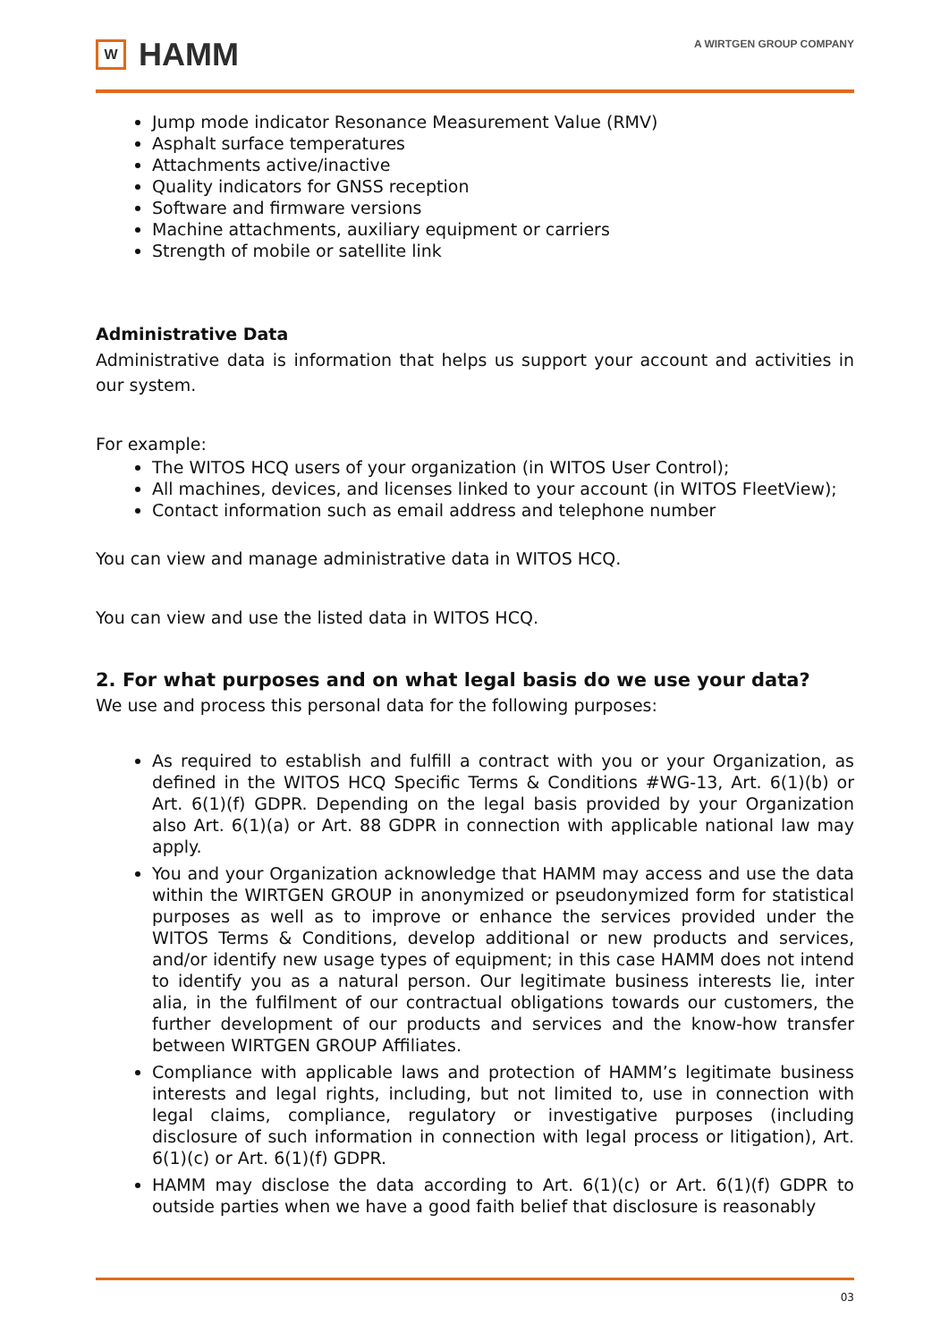W
HAMM
A WIRTGEN GROUP COMPANY
Jump mode indicator Resonance Measurement Value (RMV)
Asphalt surface temperatures
Attachments active/inactive
Quality indicators for GNSS reception
Software and firmware versions
Machine attachments, auxiliary equipment or carriers
Strength of mobile or satellite link
Administrative Data
Administrative data is information that helps us support your account and activities in our system.
For example:
The WITOS HCQ users of your organization (in WITOS User Control);
All machines, devices, and licenses linked to your account (in WITOS FleetView);
Contact information such as email address and telephone number
You can view and manage administrative data in WITOS HCQ.
You can view and use the listed data in WITOS HCQ.
2. For what purposes and on what legal basis do we use your data?
We use and process this personal data for the following purposes:
As required to establish and fulfill a contract with you or your Organization, as defined in the WITOS HCQ Specific Terms & Conditions #WG-13, Art. 6(1)(b) or Art. 6(1)(f) GDPR. Depending on the legal basis provided by your Organization also Art. 6(1)(a) or Art. 88 GDPR in connection with applicable national law may apply.
You and your Organization acknowledge that HAMM may access and use the data within the WIRTGEN GROUP in anonymized or pseudonymized form for statistical purposes as well as to improve or enhance the services provided under the WITOS Terms & Conditions, develop additional or new products and services, and/or identify new usage types of equipment; in this case HAMM does not intend to identify you as a natural person. Our legitimate business interests lie, inter alia, in the fulfilment of our contractual obligations towards our customers, the further development of our products and services and the know-how transfer between WIRTGEN GROUP Affiliates.
Compliance with applicable laws and protection of HAMM’s legitimate business interests and legal rights, including, but not limited to, use in connection with legal claims, compliance, regulatory or investigative purposes (including disclosure of such information in connection with legal process or litigation), Art. 6(1)(c) or Art. 6(1)(f) GDPR.
HAMM may disclose the data according to Art. 6(1)(c) or Art. 6(1)(f) GDPR to outside parties when we have a good faith belief that disclosure is reasonably
03